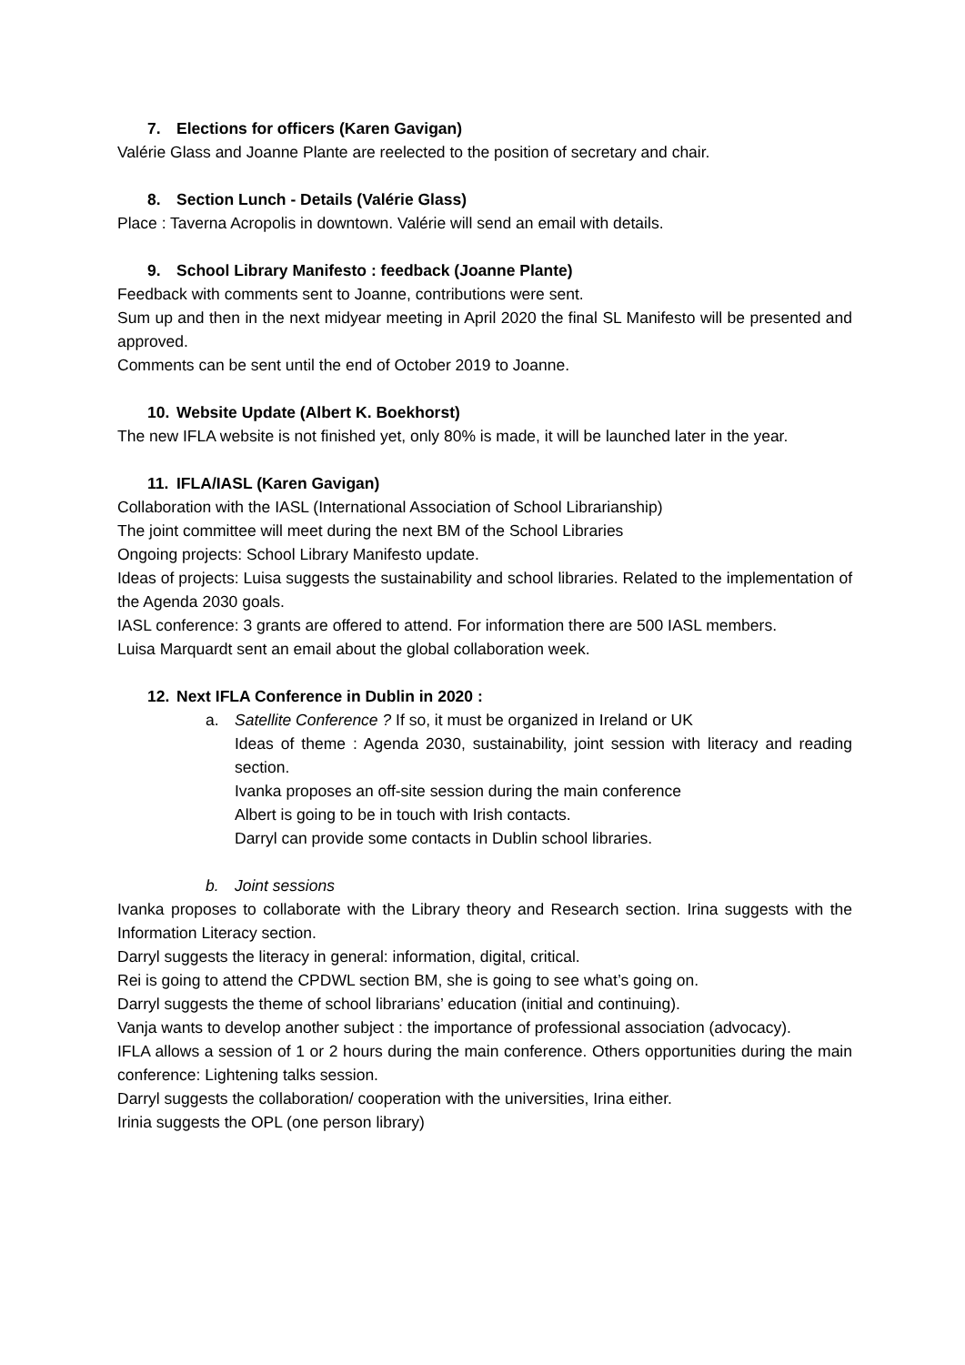7. Elections for officers (Karen Gavigan)
Valérie Glass and Joanne Plante are reelected to the position of secretary and chair.
8. Section Lunch - Details (Valérie Glass)
Place : Taverna Acropolis in downtown. Valérie will send an email with details.
9. School Library Manifesto : feedback (Joanne Plante)
Feedback with comments sent to Joanne, contributions were sent.
Sum up and then in the next midyear meeting in April 2020 the final SL Manifesto will be presented and approved.
Comments can be sent until the end of October 2019 to Joanne.
10. Website Update (Albert K. Boekhorst)
The new IFLA website is not finished yet, only 80% is made, it will be launched later in the year.
11. IFLA/IASL (Karen Gavigan)
Collaboration with the IASL (International Association of School Librarianship)
The joint committee will meet during the next BM of the School Libraries
Ongoing projects: School Library Manifesto update.
Ideas of projects: Luisa suggests the sustainability and school libraries. Related to the implementation of the Agenda 2030 goals.
IASL conference: 3 grants are offered to attend. For information there are 500 IASL members.
Luisa Marquardt sent an email about the global collaboration week.
12. Next IFLA Conference in Dublin in 2020 :
a. Satellite Conference ? If so, it must be organized in Ireland or UK
Ideas of theme : Agenda 2030, sustainability, joint session with literacy and reading section.
Ivanka proposes an off-site session during the main conference
Albert is going to be in touch with Irish contacts.
Darryl can provide some contacts in Dublin school libraries.
b. Joint sessions
Ivanka proposes to collaborate with the Library theory and Research section. Irina suggests with the Information Literacy section.
Darryl suggests the literacy in general: information, digital, critical.
Rei is going to attend the CPDWL section BM, she is going to see what’s going on.
Darryl suggests the theme of school librarians’ education (initial and continuing).
Vanja wants to develop another subject : the importance of professional association (advocacy).
IFLA allows a session of 1 or 2 hours during the main conference. Others opportunities during the main conference: Lightening talks session.
Darryl suggests the collaboration/ cooperation with the universities, Irina either.
Irinia suggests the OPL (one person library)